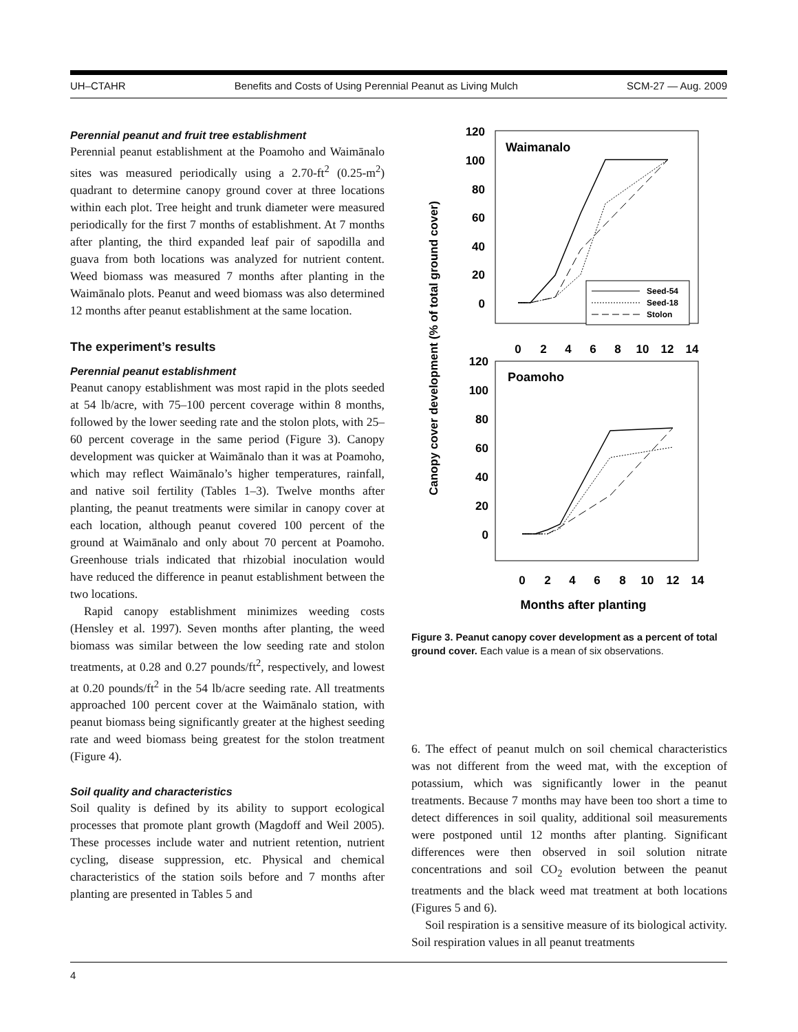UH–CTAHR Benefits and Costs of Using Perennial Peanut as Living Mulch SCM-27 — Aug. 2009
Perennial peanut and fruit tree establishment
Perennial peanut establishment at the Poamoho and Waimānalo sites was measured periodically using a 2.70-ft<sup>2</sup> (0.25-m<sup>2</sup>) quadrant to determine canopy ground cover at three locations within each plot. Tree height and trunk diameter were measured periodically for the first 7 months of establishment. At 7 months after planting, the third expanded leaf pair of sapodilla and guava from both locations was analyzed for nutrient content. Weed biomass was measured 7 months after planting in the Waimānalo plots. Peanut and weed biomass was also determined 12 months after peanut establishment at the same location.
The experiment’s results
Perennial peanut establishment
Peanut canopy establishment was most rapid in the plots seeded at 54 lb/acre, with 75–100 percent coverage within 8 months, followed by the lower seeding rate and the stolon plots, with 25–60 percent coverage in the same period (Figure 3). Canopy development was quicker at Waimānalo than it was at Poamoho, which may reflect Waimānalo’s higher temperatures, rainfall, and native soil fertility (Tables 1–3). Twelve months after planting, the peanut treatments were similar in canopy cover at each location, although peanut covered 100 percent of the ground at Waimānalo and only about 70 percent at Poamoho. Greenhouse trials indicated that rhizobial inoculation would have reduced the difference in peanut establishment between the two locations.
Rapid canopy establishment minimizes weeding costs (Hensley et al. 1997). Seven months after planting, the weed biomass was similar between the low seeding rate and stolon treatments, at 0.28 and 0.27 pounds/ft<sup>2</sup>, respectively, and lowest at 0.20 pounds/ft<sup>2</sup> in the 54 lb/acre seeding rate. All treatments approached 100 percent cover at the Waimānalo station, with peanut biomass being significantly greater at the highest seeding rate and weed biomass being greatest for the stolon treatment (Figure 4).
Soil quality and characteristics
Soil quality is defined by its ability to support ecological processes that promote plant growth (Magdoff and Weil 2005). These processes include water and nutrient retention, nutrient cycling, disease suppression, etc. Physical and chemical characteristics of the station soils before and 7 months after planting are presented in Tables 5 and
Canopy cover development (% of total ground cover)
120
100
80
60
40
20
0
120
100
80
60
40
20
0
0
2
4
6
8
10
12
14
0
2
4
6
8
10
12
14
Waimanalo
Poamoho
Months after planting
Seed-54
Seed-18
Stolon
Figure 3. Peanut canopy cover development as a percent of total ground cover. Each value is a mean of six observations.
6. The effect of peanut mulch on soil chemical characteristics was not different from the weed mat, with the exception of potassium, which was significantly lower in the peanut treatments. Because 7 months may have been too short a time to detect differences in soil quality, additional soil measurements were postponed until 12 months after planting. Significant differences were then observed in soil solution nitrate concentrations and soil CO<sub>2</sub> evolution between the peanut treatments and the black weed mat treatment at both locations (Figures 5 and 6).
Soil respiration is a sensitive measure of its biological activity. Soil respiration values in all peanut treatments
4